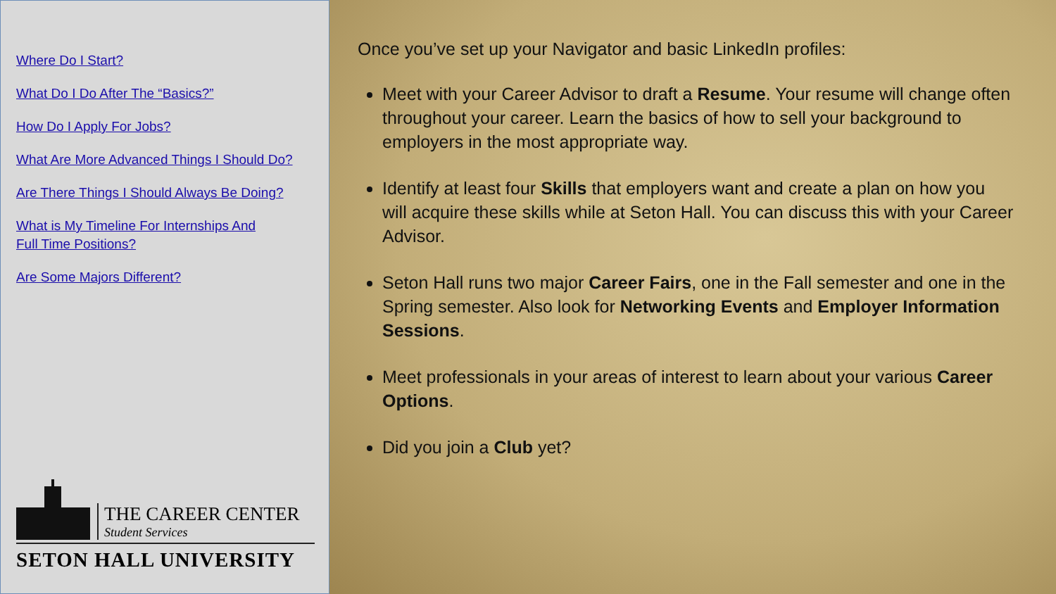Where Do I Start?
What Do I Do After The “Basics?”
How Do I Apply For Jobs?
What Are More Advanced Things I Should Do?
Are There Things I Should Always Be Doing?
What is My Timeline For Internships And
Full Time Positions?
Are Some Majors Different?
THE CAREER CENTER
Student Services
SETON HALL UNIVERSITY
Once you’ve set up your Navigator and basic LinkedIn profiles:
Meet with your Career Advisor to draft a Resume. Your resume will change often throughout your career. Learn the basics of how to sell your background to employers in the most appropriate way.
Identify at least four Skills that employers want and create a plan on how you will acquire these skills while at Seton Hall. You can discuss this with your Career Advisor.
Seton Hall runs two major Career Fairs, one in the Fall semester and one in the Spring semester. Also look for Networking Events and Employer Information Sessions.
Meet professionals in your areas of interest to learn about your various Career Options.
Did you join a Club yet?